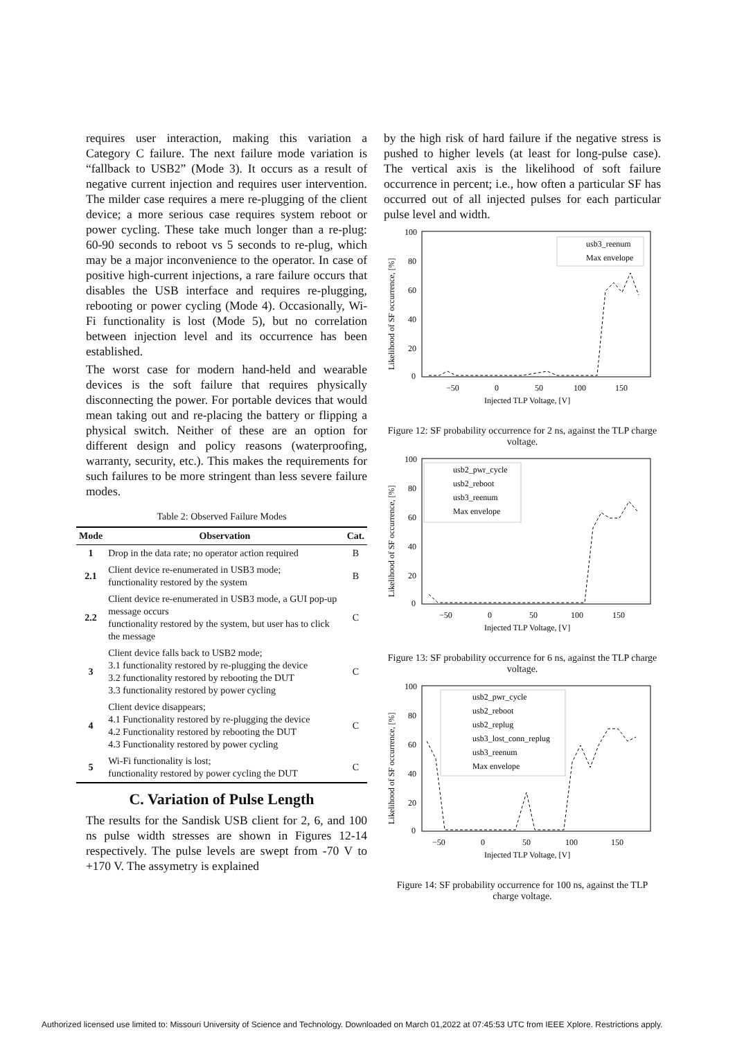requires user interaction, making this variation a Category C failure. The next failure mode variation is “fallback to USB2” (Mode 3). It occurs as a result of negative current injection and requires user intervention. The milder case requires a mere re-plugging of the client device; a more serious case requires system reboot or power cycling. These take much longer than a re-plug: 60-90 seconds to reboot vs 5 seconds to re-plug, which may be a major inconvenience to the operator. In case of positive high-current injections, a rare failure occurs that disables the USB interface and requires re-plugging, rebooting or power cycling (Mode 4). Occasionally, Wi-Fi functionality is lost (Mode 5), but no correlation between injection level and its occurrence has been established.
The worst case for modern hand-held and wearable devices is the soft failure that requires physically disconnecting the power. For portable devices that would mean taking out and re-placing the battery or flipping a physical switch. Neither of these are an option for different design and policy reasons (waterproofing, warranty, security, etc.). This makes the requirements for such failures to be more stringent than less severe failure modes.
Table 2: Observed Failure Modes
| Mode | Observation | Cat. |
| --- | --- | --- |
| 1 | Drop in the data rate; no operator action required | B |
| 2.1 | Client device re-enumerated in USB3 mode; functionality restored by the system | B |
| 2.2 | Client device re-enumerated in USB3 mode, a GUI pop-up message occurs functionality restored by the system, but user has to click the message | C |
| 3 | Client device falls back to USB2 mode; 3.1 functionality restored by re-plugging the device 3.2 functionality restored by rebooting the DUT 3.3 functionality restored by power cycling | C |
| 4 | Client device disappears; 4.1 Functionality restored by re-plugging the device 4.2 Functionality restored by rebooting the DUT 4.3 Functionality restored by power cycling | C |
| 5 | Wi-Fi functionality is lost; functionality restored by power cycling the DUT | C |
C. Variation of Pulse Length
The results for the Sandisk USB client for 2, 6, and 100 ns pulse width stresses are shown in Figures 12-14 respectively. The pulse levels are swept from -70 V to +170 V. The assymetry is explained
by the high risk of hard failure if the negative stress is pushed to higher levels (at least for long-pulse case). The vertical axis is the likelihood of soft failure occurrence in percent; i.e., how often a particular SF has occurred out of all injected pulses for each particular pulse level and width.
100
80
60
40
20
0
−50
0
50
100
150
Injected TLP Voltage, [V]
Likelihood of SF occurrence, [%]
usb3_reenum
Max envelope
Figure 12: SF probability occurrence for 2 ns, against the TLP charge voltage.
100
80
60
40
20
0
−50
0
50
100
150
Injected TLP Voltage, [V]
Likelihood of SF occurrence, [%]
usb2_pwr_cycle
usb2_reboot
usb3_reenum
Max envelope
Figure 13: SF probability occurrence for 6 ns, against the TLP charge voltage.
100
80
60
40
20
0
−50
0
50
100
150
Injected TLP Voltage, [V]
Likelihood of SF occurrence, [%]
usb2_pwr_cycle
usb2_reboot
usb2_replug
usb3_lost_conn_replug
usb3_reenum
Max envelope
Figure 14: SF probability occurrence for 100 ns, against the TLP charge voltage.
Authorized licensed use limited to: Missouri University of Science and Technology. Downloaded on March 01,2022 at 07:45:53 UTC from IEEE Xplore. Restrictions apply.